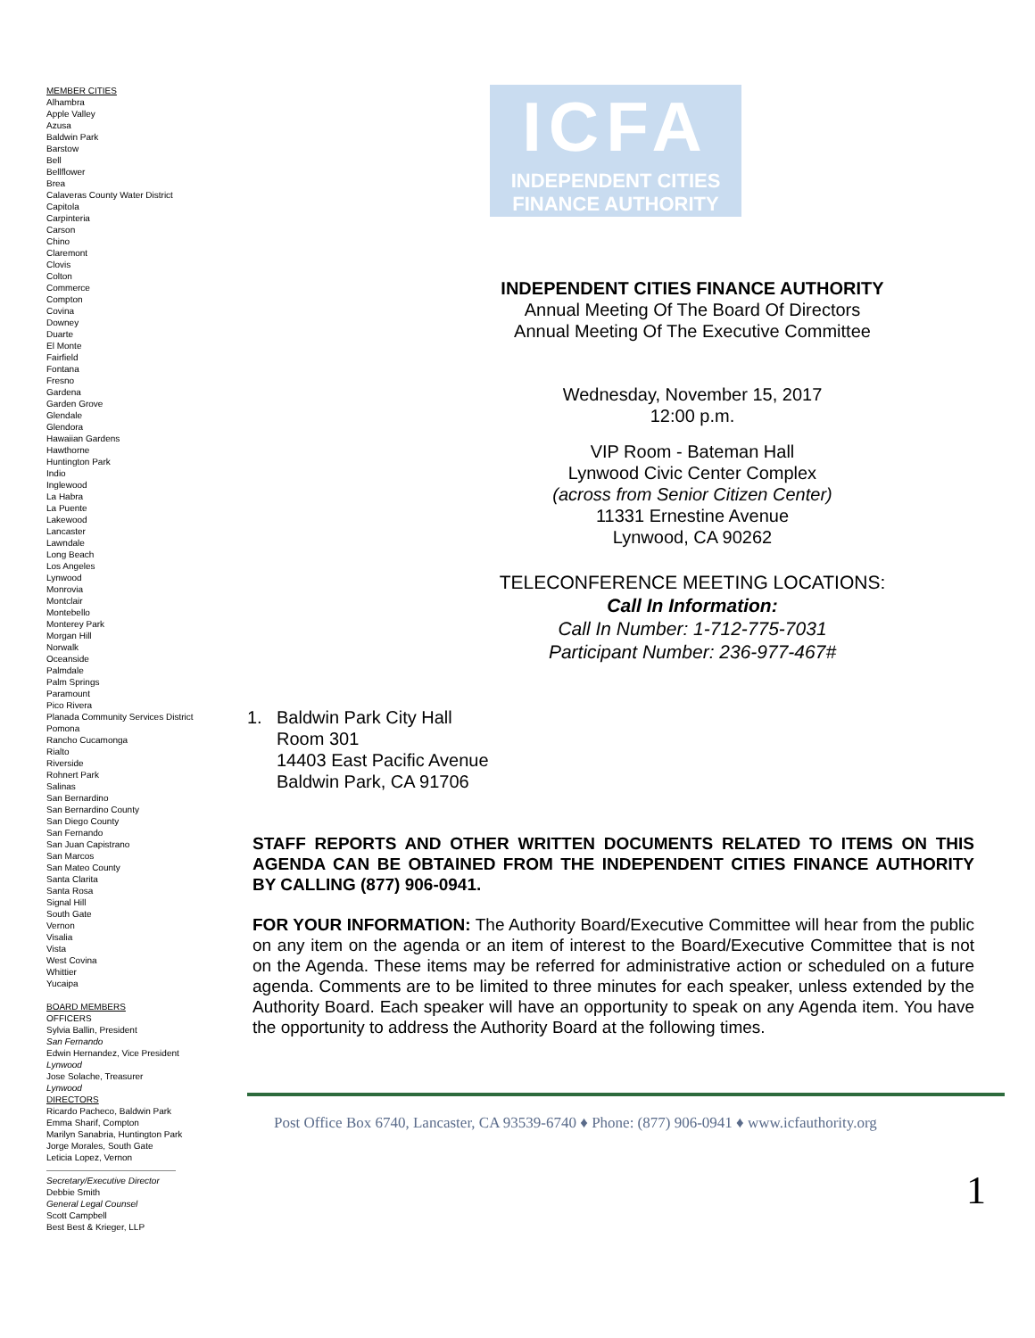MEMBER CITIES
Alhambra
Apple Valley
Azusa
Baldwin Park
Barstow
Bell
Bellflower
Brea
Calaveras County Water District
Capitola
Carpinteria
Carson
Chino
Claremont
Clovis
Colton
Commerce
Compton
Covina
Downey
Duarte
El Monte
Fairfield
Fontana
Fresno
Gardena
Garden Grove
Glendale
Glendora
Hawaiian Gardens
Hawthorne
Huntington Park
Indio
Inglewood
La Habra
La Puente
Lakewood
Lancaster
Lawndale
Long Beach
Los Angeles
Lynwood
Monrovia
Montclair
Montebello
Monterey Park
Morgan Hill
Norwalk
Oceanside
Palmdale
Palm Springs
Paramount
Pico Rivera
Planada Community Services District
Pomona
Rancho Cucamonga
Rialto
Riverside
Rohnert Park
Salinas
San Bernardino
San Bernardino County
San Diego County
San Fernando
San Juan Capistrano
San Marcos
San Mateo County
Santa Clarita
Santa Rosa
Signal Hill
South Gate
Vernon
Visalia
Vista
West Covina
Whittier
Yucaipa
BOARD MEMBERS
OFFICERS
Sylvia Ballin, President
San Fernando
Edwin Hernandez, Vice President
Lynwood
Jose Solache, Treasurer
Lynwood
DIRECTORS
Ricardo Pacheco, Baldwin Park
Emma Sharif, Compton
Marilyn Sanabria, Huntington Park
Jorge Morales, South Gate
Leticia Lopez, Vernon
Secretary/Executive Director
Debbie Smith
General Legal Counsel
Scott Campbell
Best Best & Krieger, LLP
ICFA
INDEPENDENT CITIES
FINANCE AUTHORITY
INDEPENDENT CITIES FINANCE AUTHORITY
Annual Meeting Of The Board Of Directors
Annual Meeting Of The Executive Committee
Wednesday, November 15, 2017
12:00 p.m.
VIP Room - Bateman Hall
Lynwood Civic Center Complex
(across from Senior Citizen Center)
11331 Ernestine Avenue
Lynwood, CA 90262
TELECONFERENCE MEETING LOCATIONS:
Call In Information:
Call In Number: 1-712-775-7031
Participant Number: 236-977-467#
1. Baldwin Park City Hall
Room 301
14403 East Pacific Avenue
Baldwin Park, CA 91706
STAFF REPORTS AND OTHER WRITTEN DOCUMENTS RELATED TO ITEMS ON THIS AGENDA CAN BE OBTAINED FROM THE INDEPENDENT CITIES FINANCE AUTHORITY BY CALLING (877) 906-0941.
FOR YOUR INFORMATION: The Authority Board/Executive Committee will hear from the public on any item on the agenda or an item of interest to the Board/Executive Committee that is not on the Agenda. These items may be referred for administrative action or scheduled on a future agenda. Comments are to be limited to three minutes for each speaker, unless extended by the Authority Board. Each speaker will have an opportunity to speak on any Agenda item. You have the opportunity to address the Authority Board at the following times.
Post Office Box 6740, Lancaster, CA 93539-6740 ♦ Phone: (877) 906-0941 ♦ www.icfauthority.org
1